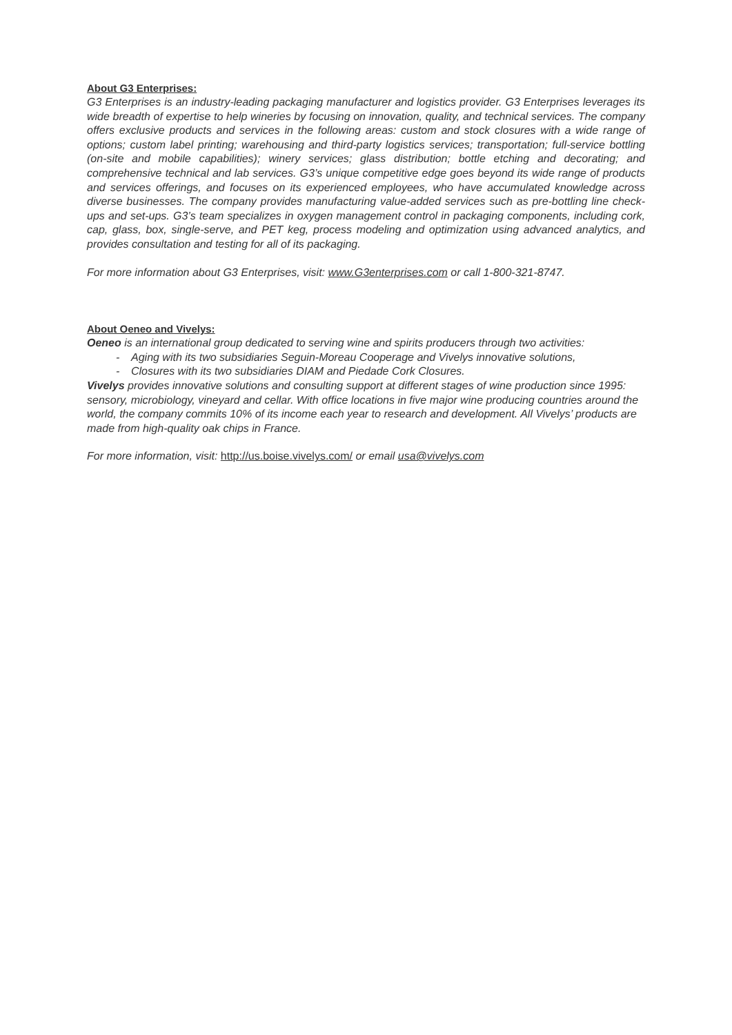About G3 Enterprises:
G3 Enterprises is an industry-leading packaging manufacturer and logistics provider. G3 Enterprises leverages its wide breadth of expertise to help wineries by focusing on innovation, quality, and technical services. The company offers exclusive products and services in the following areas: custom and stock closures with a wide range of options; custom label printing; warehousing and third-party logistics services; transportation; full-service bottling (on-site and mobile capabilities); winery services; glass distribution; bottle etching and decorating; and comprehensive technical and lab services. G3’s unique competitive edge goes beyond its wide range of products and services offerings, and focuses on its experienced employees, who have accumulated knowledge across diverse businesses. The company provides manufacturing value-added services such as pre-bottling line check-ups and set-ups. G3’s team specializes in oxygen management control in packaging components, including cork, cap, glass, box, single-serve, and PET keg, process modeling and optimization using advanced analytics, and provides consultation and testing for all of its packaging.
For more information about G3 Enterprises, visit: www.G3enterprises.com or call 1-800-321-8747.
About Oeneo and Vivelys:
Oeneo is an international group dedicated to serving wine and spirits producers through two activities:
- Aging with its two subsidiaries Seguin-Moreau Cooperage and Vivelys innovative solutions,
- Closures with its two subsidiaries DIAM and Piedade Cork Closures.
Vivelys provides innovative solutions and consulting support at different stages of wine production since 1995: sensory, microbiology, vineyard and cellar. With office locations in five major wine producing countries around the world, the company commits 10% of its income each year to research and development. All Vivelys’ products are made from high-quality oak chips in France.
For more information, visit: http://us.boise.vivelys.com/ or email usa@vivelys.com